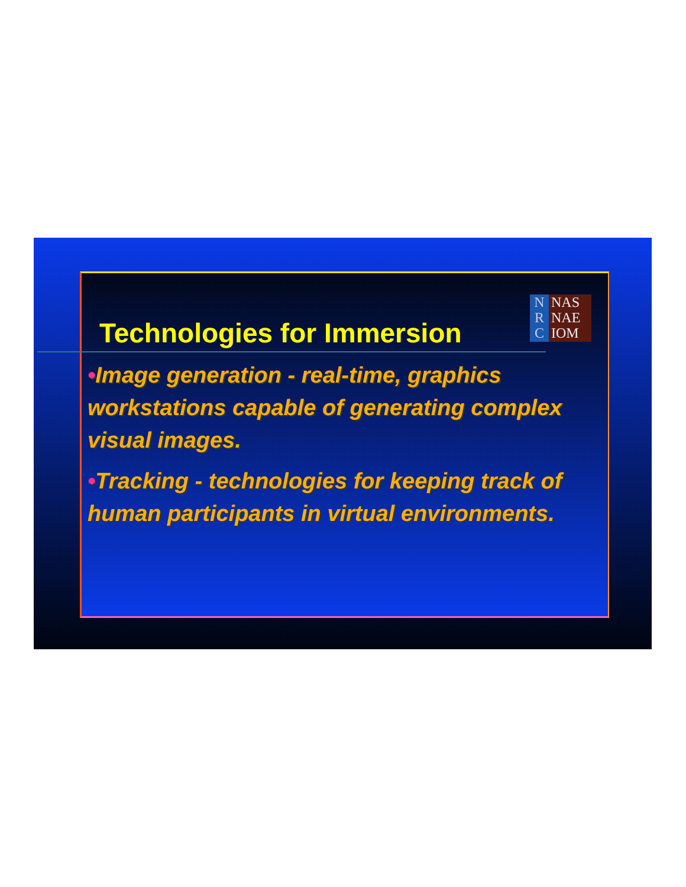Technologies for Immersion
N
R
C
NAS
NAE
IOM
•Image generation - real-time, graphics workstations capable of generating complex visual images.
•Tracking - technologies for keeping track of human participants in virtual environments.